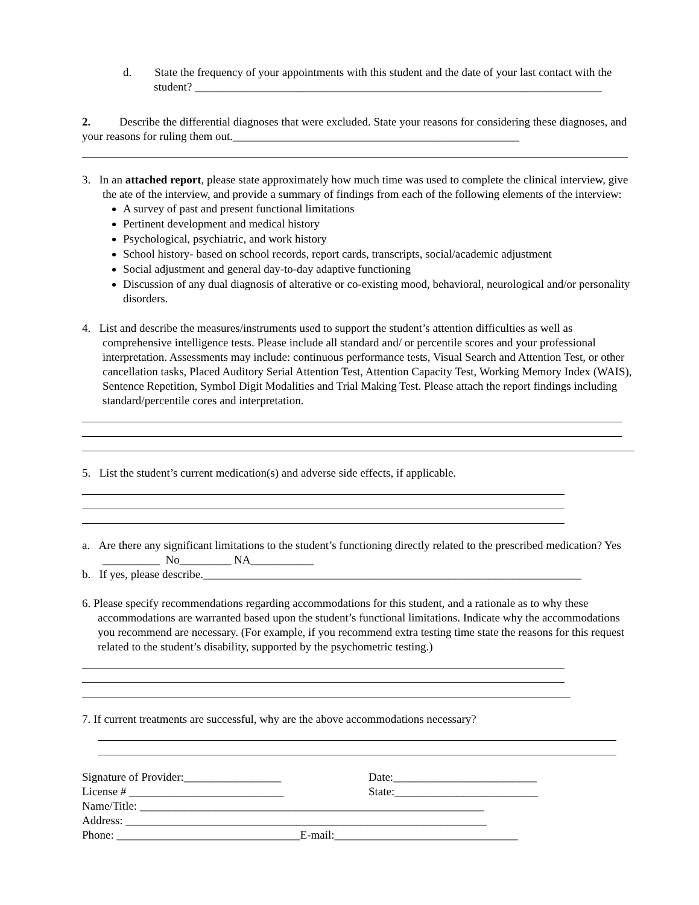d. State the frequency of your appointments with this student and the date of your last contact with the student? _______________________________________________________________________
2. Describe the differential diagnoses that were excluded. State your reasons for considering these diagnoses, and your reasons for ruling them out.__________________________________________________
3. In an attached report, please state approximately how much time was used to complete the clinical interview, give the ate of the interview, and provide a summary of findings from each of the following elements of the interview:
A survey of past and present functional limitations
Pertinent development and medical history
Psychological, psychiatric, and work history
School history- based on school records, report cards, transcripts, social/academic adjustment
Social adjustment and general day-to-day adaptive functioning
Discussion of any dual diagnosis of alterative or co-existing mood, behavioral, neurological and/or personality disorders.
4. List and describe the measures/instruments used to support the student’s attention difficulties as well as comprehensive intelligence tests. Please include all standard and/ or percentile scores and your professional interpretation. Assessments may include: continuous performance tests, Visual Search and Attention Test, or other cancellation tasks, Placed Auditory Serial Attention Test, Attention Capacity Test, Working Memory Index (WAIS), Sentence Repetition, Symbol Digit Modalities and Trial Making Test. Please attach the report findings including standard/percentile cores and interpretation.
5. List the student’s current medication(s) and adverse side effects, if applicable.
a. Are there any significant limitations to the student’s functioning directly related to the prescribed medication? Yes __________ No_________ NA___________
b. If yes, please describe.__________________________________________________________________
6. Please specify recommendations regarding accommodations for this student, and a rationale as to why these accommodations are warranted based upon the student’s functional limitations. Indicate why the accommodations you recommend are necessary. (For example, if you recommend extra testing time state the reasons for this request related to the student’s disability, supported by the psychometric testing.)
7. If current treatments are successful, why are the above accommodations necessary?
Signature of Provider:_________________ Date:_________________________
License # ___________________________ State:_________________________
Name/Title: ____________________________________________________________
Address: _______________________________________________________________
Phone: ________________________________E-mail:________________________________